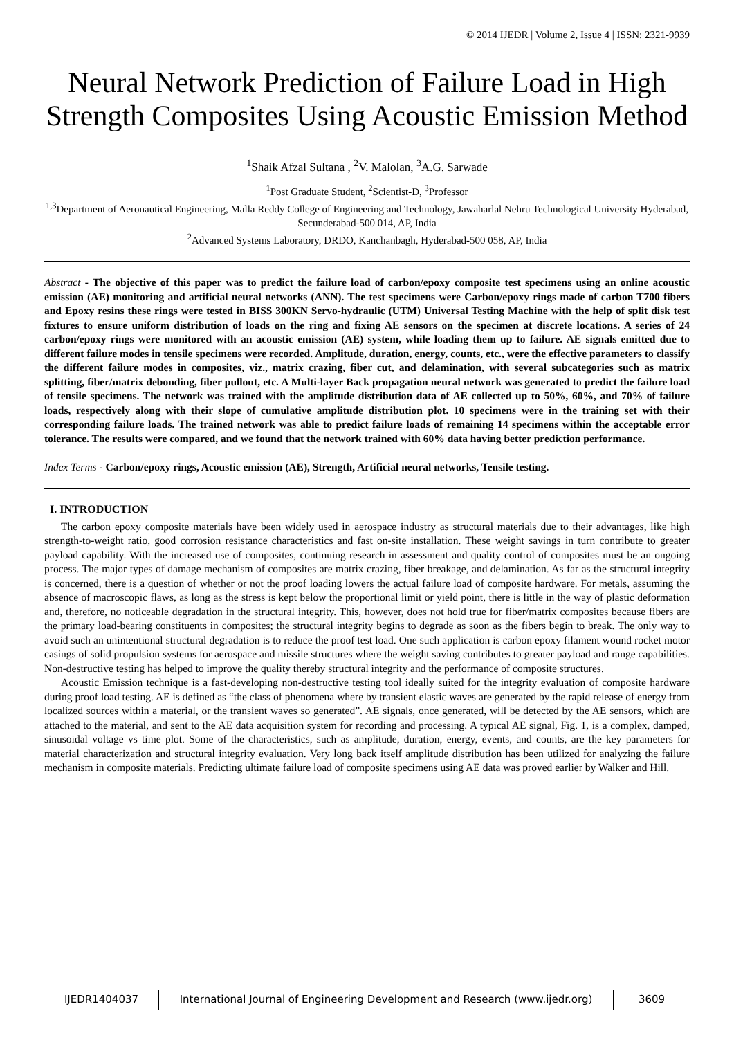© 2014 IJEDR | Volume 2, Issue 4 | ISSN: 2321-9939
Neural Network Prediction of Failure Load in High Strength Composites Using Acoustic Emission Method
<sup>1</sup> Shaik Afzal Sultana , <sup>2</sup>V. Malolan, <sup>3</sup>A.G. Sarwade
<sup>1</sup> Post Graduate Student, <sup>2</sup>Scientist-D, <sup>3</sup>Professor
<sup>1,3</sup>Department of Aeronautical Engineering, Malla Reddy College of Engineering and Technology, Jawaharlal Nehru Technological University Hyderabad, Secunderabad-500 014, AP, India
<sup>2</sup> Advanced Systems Laboratory, DRDO, Kanchanbagh, Hyderabad-500 058, AP, India
Abstract - The objective of this paper was to predict the failure load of carbon/epoxy composite test specimens using an online acoustic emission (AE) monitoring and artificial neural networks (ANN). The test specimens were Carbon/epoxy rings made of carbon T700 fibers and Epoxy resins these rings were tested in BISS 300KN Servo-hydraulic (UTM) Universal Testing Machine with the help of split disk test fixtures to ensure uniform distribution of loads on the ring and fixing AE sensors on the specimen at discrete locations. A series of 24 carbon/epoxy rings were monitored with an acoustic emission (AE) system, while loading them up to failure. AE signals emitted due to different failure modes in tensile specimens were recorded. Amplitude, duration, energy, counts, etc., were the effective parameters to classify the different failure modes in composites, viz., matrix crazing, fiber cut, and delamination, with several subcategories such as matrix splitting, fiber/matrix debonding, fiber pullout, etc. A Multi-layer Back propagation neural network was generated to predict the failure load of tensile specimens. The network was trained with the amplitude distribution data of AE collected up to 50%, 60%, and 70% of failure loads, respectively along with their slope of cumulative amplitude distribution plot. 10 specimens were in the training set with their corresponding failure loads. The trained network was able to predict failure loads of remaining 14 specimens within the acceptable error tolerance. The results were compared, and we found that the network trained with 60% data having better prediction performance.
Index Terms - Carbon/epoxy rings, Acoustic emission (AE), Strength, Artificial neural networks, Tensile testing.
I. INTRODUCTION
The carbon epoxy composite materials have been widely used in aerospace industry as structural materials due to their advantages, like high strength-to-weight ratio, good corrosion resistance characteristics and fast on-site installation. These weight savings in turn contribute to greater payload capability. With the increased use of composites, continuing research in assessment and quality control of composites must be an ongoing process. The major types of damage mechanism of composites are matrix crazing, fiber breakage, and delamination. As far as the structural integrity is concerned, there is a question of whether or not the proof loading lowers the actual failure load of composite hardware. For metals, assuming the absence of macroscopic flaws, as long as the stress is kept below the proportional limit or yield point, there is little in the way of plastic deformation and, therefore, no noticeable degradation in the structural integrity. This, however, does not hold true for fiber/matrix composites because fibers are the primary load-bearing constituents in composites; the structural integrity begins to degrade as soon as the fibers begin to break. The only way to avoid such an unintentional structural degradation is to reduce the proof test load. One such application is carbon epoxy filament wound rocket motor casings of solid propulsion systems for aerospace and missile structures where the weight saving contributes to greater payload and range capabilities. Non-destructive testing has helped to improve the quality thereby structural integrity and the performance of composite structures.
Acoustic Emission technique is a fast-developing non-destructive testing tool ideally suited for the integrity evaluation of composite hardware during proof load testing. AE is defined as “the class of phenomena where by transient elastic waves are generated by the rapid release of energy from localized sources within a material, or the transient waves so generated”. AE signals, once generated, will be detected by the AE sensors, which are attached to the material, and sent to the AE data acquisition system for recording and processing. A typical AE signal, Fig. 1, is a complex, damped, sinusoidal voltage vs time plot. Some of the characteristics, such as amplitude, duration, energy, events, and counts, are the key parameters for material characterization and structural integrity evaluation. Very long back itself amplitude distribution has been utilized for analyzing the failure mechanism in composite materials. Predicting ultimate failure load of composite specimens using AE data was proved earlier by Walker and Hill.
IJEDR1404037 International Journal of Engineering Development and Research (www.ijedr.org)
3609